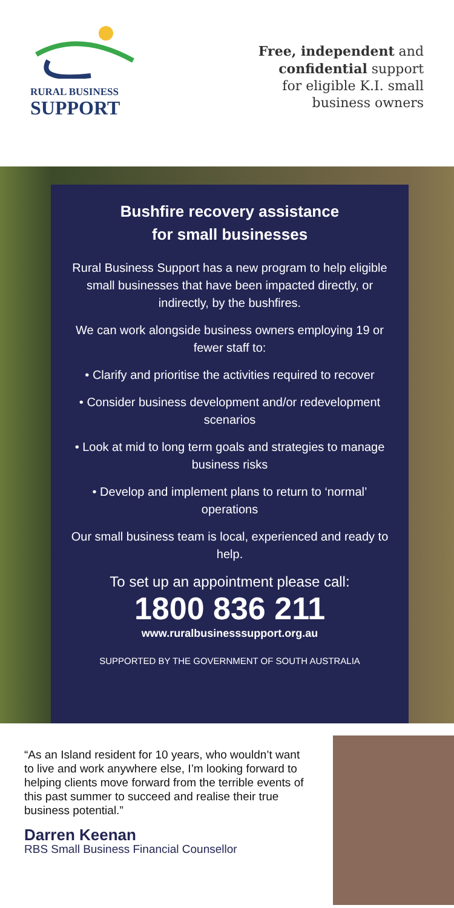RURAL BUSINESS
SUPPORT
Free, independent and
confidential support
for eligible K.I. small
business owners
Bushfire recovery assistance
for small businesses
Rural Business Support has a new program to help eligible small businesses that have been impacted directly, or indirectly, by the bushfires.
We can work alongside business owners employing 19 or fewer staff to:
• Clarify and prioritise the activities required to recover
• Consider business development and/or redevelopment scenarios
• Look at mid to long term goals and strategies to manage business risks
• Develop and implement plans to return to ‘normal’ operations
Our small business team is local, experienced and ready to help.
To set up an appointment please call:
1800 836 211
www.ruralbusinesssupport.org.au
SUPPORTED BY THE GOVERNMENT OF SOUTH AUSTRALIA
“As an Island resident for 10 years, who wouldn’t want to live and work anywhere else, I’m looking forward to helping clients move forward from the terrible events of this past summer to succeed and realise their true business potential.”
Darren Keenan
RBS Small Business Financial Counsellor